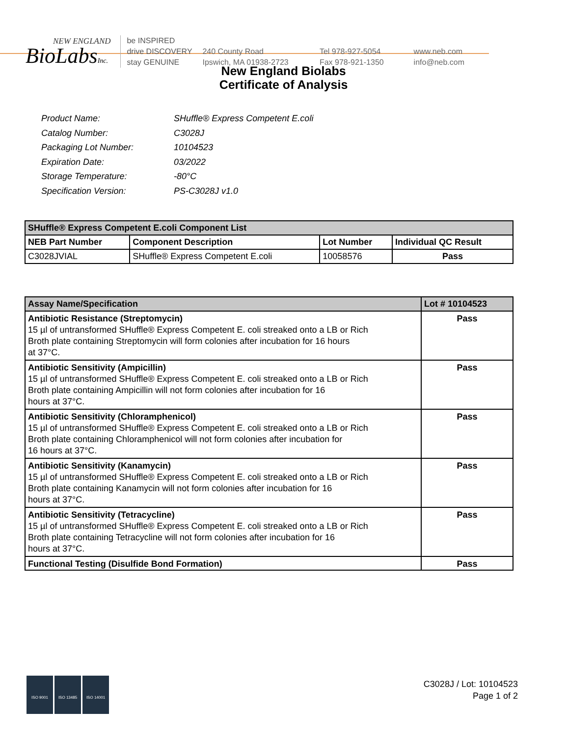NEW ENGLAND
BioLabsInc.
be INSPIRED
drive DISCOVERY
stay GENUINE
240 County Road
Ipswich, MA 01938-2723
Tel 978-927-5054
Fax 978-921-1350
www.neb.com
info@neb.com
New England Biolabs
Certificate of Analysis
| Product Name: | SHuffle® Express Competent E.coli |
| Catalog Number: | C3028J |
| Packaging Lot Number: | 10104523 |
| Expiration Date: | 03/2022 |
| Storage Temperature: | -80°C |
| Specification Version: | PS-C3028J v1.0 |
| SHuffle® Express Competent E.coli Component List | | | |
| --- | --- | --- | --- |
| NEB Part Number | Component Description | Lot Number | Individual QC Result |
| C3028JVIAL | SHuffle® Express Competent E.coli | 10058576 | Pass |
| Assay Name/Specification | Lot # 10104523 |
| --- | --- |
| Antibiotic Resistance (Streptomycin) 15 µl of untransformed SHuffle® Express Competent E. coli streaked onto a LB or Rich Broth plate containing Streptomycin will form colonies after incubation for 16 hours at 37°C. | Pass |
| Antibiotic Sensitivity (Ampicillin) 15 µl of untransformed SHuffle® Express Competent E. coli streaked onto a LB or Rich Broth plate containing Ampicillin will not form colonies after incubation for 16 hours at 37°C. | Pass |
| Antibiotic Sensitivity (Chloramphenicol) 15 µl of untransformed SHuffle® Express Competent E. coli streaked onto a LB or Rich Broth plate containing Chloramphenicol will not form colonies after incubation for 16 hours at 37°C. | Pass |
| Antibiotic Sensitivity (Kanamycin) 15 µl of untransformed SHuffle® Express Competent E. coli streaked onto a LB or Rich Broth plate containing Kanamycin will not form colonies after incubation for 16 hours at 37°C. | Pass |
| Antibiotic Sensitivity (Tetracycline) 15 µl of untransformed SHuffle® Express Competent E. coli streaked onto a LB or Rich Broth plate containing Tetracycline will not form colonies after incubation for 16 hours at 37°C. | Pass |
| Functional Testing (Disulfide Bond Formation) | Pass |
ISO 9001 ISO 13485 ISO 14001
C3028J / Lot: 10104523
Page 1 of 2